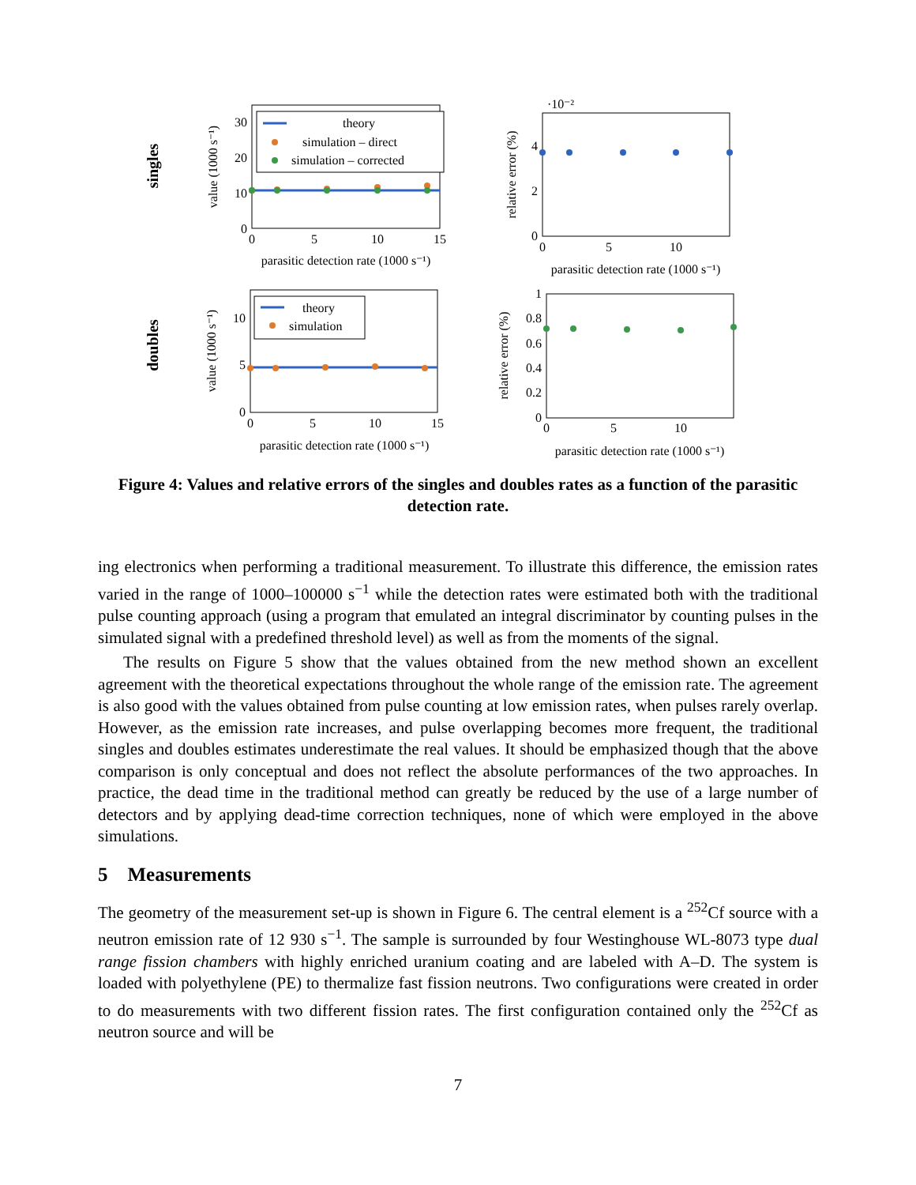singles
doubles
theory
simulation – direct
simulation – corrected
0
10
20
30
0
5
10
15
parasitic detection rate (1000 s⁻¹)
value (1000 s⁻¹)
·10⁻²
0
2
4
0
5
10
parasitic detection rate (1000 s⁻¹)
relative error (%)
theory
simulation
0
5
10
0
5
10
15
parasitic detection rate (1000 s⁻¹)
value (1000 s⁻¹)
0
0.2
0.4
0.6
0.8
1
0
5
10
parasitic detection rate (1000 s⁻¹)
relative error (%)
Figure 4: Values and relative errors of the singles and doubles rates as a function of the parasitic detection rate.
ing electronics when performing a traditional measurement. To illustrate this difference, the emission rates varied in the range of 1000–100000 s<sup>−1</sup> while the detection rates were estimated both with the traditional pulse counting approach (using a program that emulated an integral discriminator by counting pulses in the simulated signal with a predefined threshold level) as well as from the moments of the signal.
The results on Figure 5 show that the values obtained from the new method shown an excellent agreement with the theoretical expectations throughout the whole range of the emission rate. The agreement is also good with the values obtained from pulse counting at low emission rates, when pulses rarely overlap. However, as the emission rate increases, and pulse overlapping becomes more frequent, the traditional singles and doubles estimates underestimate the real values. It should be emphasized though that the above comparison is only conceptual and does not reflect the absolute performances of the two approaches. In practice, the dead time in the traditional method can greatly be reduced by the use of a large number of detectors and by applying dead-time correction techniques, none of which were employed in the above simulations.
5 Measurements
The geometry of the measurement set-up is shown in Figure 6. The central element is a <sup>252</sup>Cf source with a neutron emission rate of 12 930 s<sup>−1</sup>. The sample is surrounded by four Westinghouse WL-8073 type dual range fission chambers with highly enriched uranium coating and are labeled with A–D. The system is loaded with polyethylene (PE) to thermalize fast fission neutrons. Two configurations were created in order to do measurements with two different fission rates. The first configuration contained only the <sup>252</sup>Cf as neutron source and will be
7